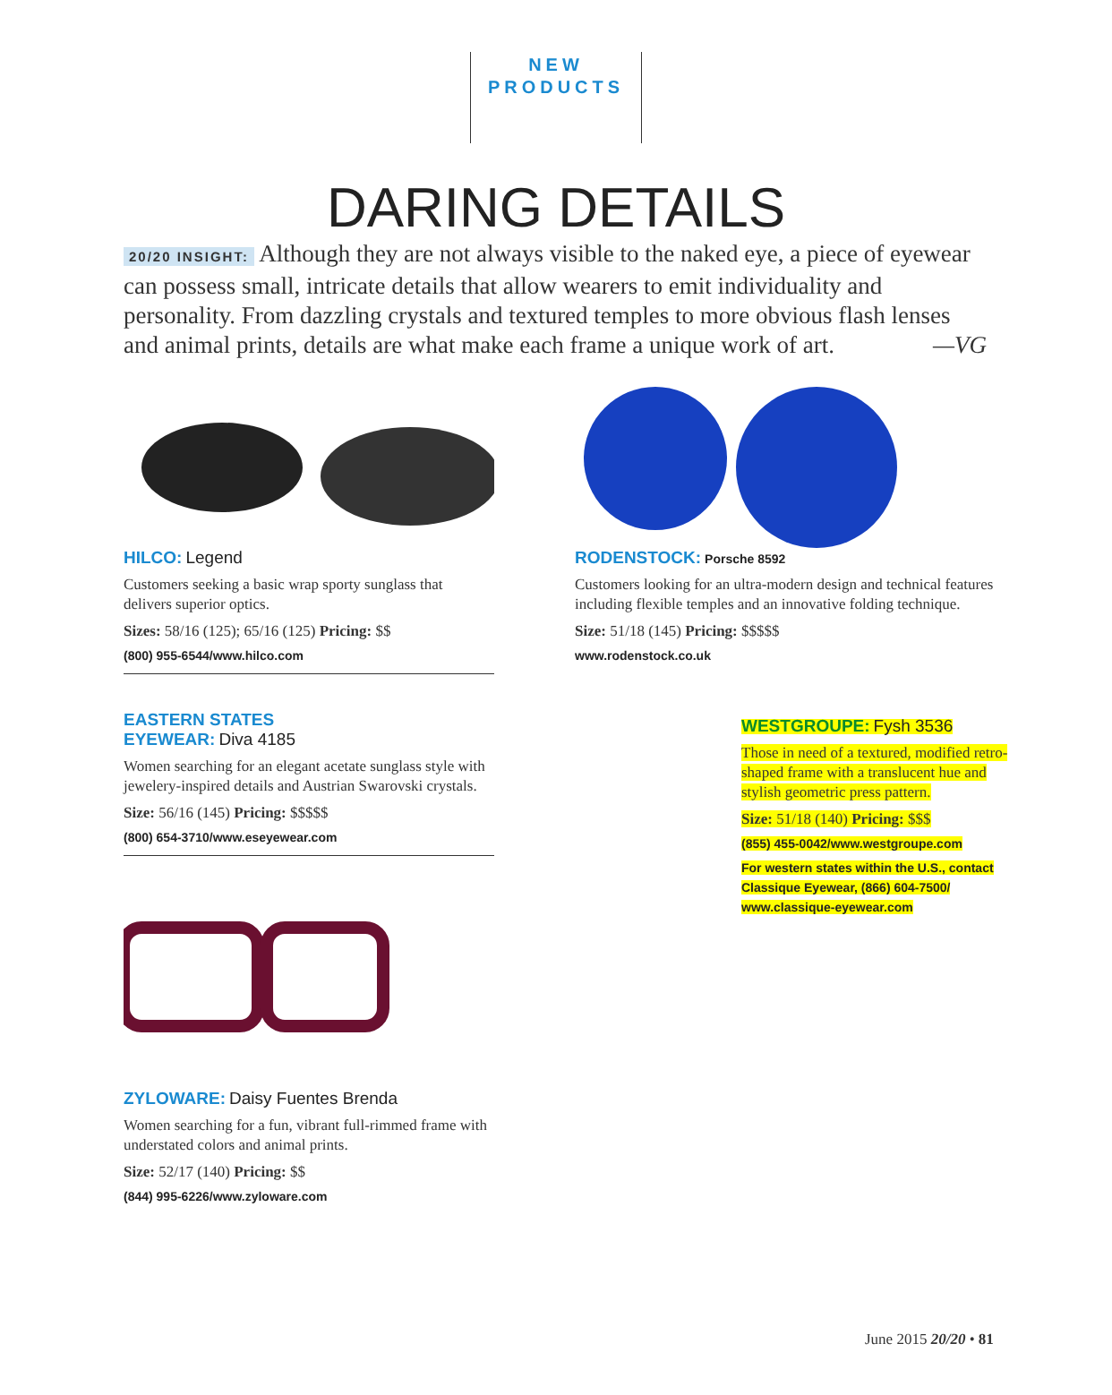NEW
PRODUCTS
DARING DETAILS
20/20 INSIGHT: Although they are not always visible to the naked eye, a piece of eyewear can possess small, intricate details that allow wearers to emit individuality and personality. From dazzling crystals and textured temples to more obvious flash lenses and animal prints, details are what make each frame a unique work of art. —VG
HILCO: Legend
Customers seeking a basic wrap sporty sunglass that delivers superior optics.
Sizes: 58/16 (125); 65/16 (125) Pricing: $$
(800) 955-6544/www.hilco.com
EASTERN STATES
EYEWEAR: Diva 4185
Women searching for an elegant acetate sunglass style with jewelery-inspired details and Austrian Swarovski crystals.
Size: 56/16 (145) Pricing: $$$$$
(800) 654-3710/www.eseyewear.com
ZYLOWARE: Daisy Fuentes Brenda
Women searching for a fun, vibrant full-rimmed frame with understated colors and animal prints.
Size: 52/17 (140) Pricing: $$
(844) 995-6226/www.zyloware.com
RODENSTOCK: Porsche 8592
Customers looking for an ultra-modern design and technical features including flexible temples and an innovative folding technique.
Size: 51/18 (145) Pricing: $$$$$
www.rodenstock.co.uk
WESTGROUPE: Fysh 3536
Those in need of a textured, modified retro-shaped frame with a translucent hue and stylish geometric press pattern.
Size: 51/18 (140) Pricing: $$$
(855) 455-0042/www.westgroupe.com
For western states within the U.S., contact Classique Eyewear, (866) 604-7500/ www.classique-eyewear.com
June 2015 20/20 • 81